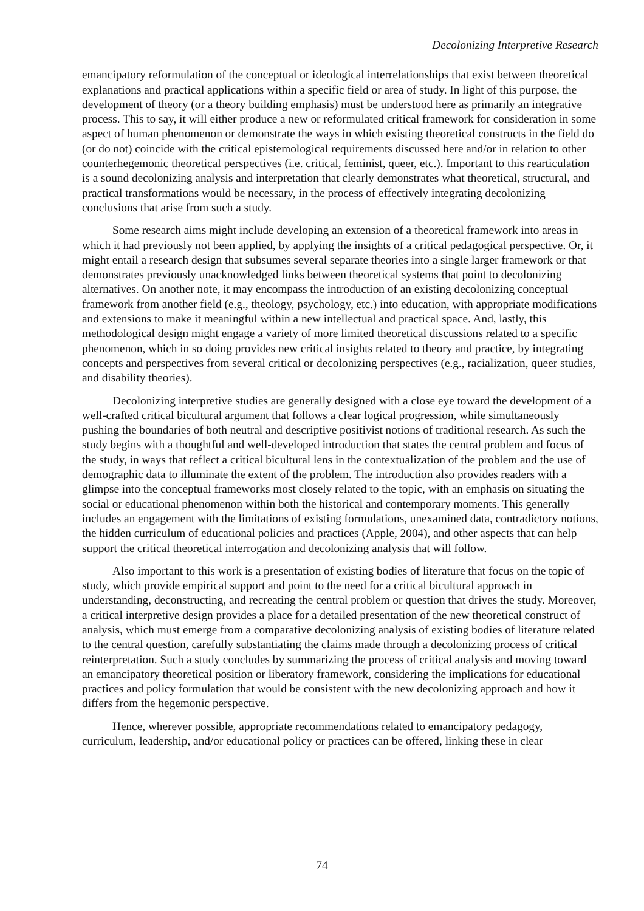Decolonizing Interpretive Research
emancipatory reformulation of the conceptual or ideological interrelationships that exist between theoretical explanations and practical applications within a specific field or area of study. In light of this purpose, the development of theory (or a theory building emphasis) must be understood here as primarily an integrative process. This to say, it will either produce a new or reformulated critical framework for consideration in some aspect of human phenomenon or demonstrate the ways in which existing theoretical constructs in the field do (or do not) coincide with the critical epistemological requirements discussed here and/or in relation to other counterhegemonic theoretical perspectives (i.e. critical, feminist, queer, etc.). Important to this rearticulation is a sound decolonizing analysis and interpretation that clearly demonstrates what theoretical, structural, and practical transformations would be necessary, in the process of effectively integrating decolonizing conclusions that arise from such a study.
Some research aims might include developing an extension of a theoretical framework into areas in which it had previously not been applied, by applying the insights of a critical pedagogical perspective. Or, it might entail a research design that subsumes several separate theories into a single larger framework or that demonstrates previously unacknowledged links between theoretical systems that point to decolonizing alternatives. On another note, it may encompass the introduction of an existing decolonizing conceptual framework from another field (e.g., theology, psychology, etc.) into education, with appropriate modifications and extensions to make it meaningful within a new intellectual and practical space. And, lastly, this methodological design might engage a variety of more limited theoretical discussions related to a specific phenomenon, which in so doing provides new critical insights related to theory and practice, by integrating concepts and perspectives from several critical or decolonizing perspectives (e.g., racialization, queer studies, and disability theories).
Decolonizing interpretive studies are generally designed with a close eye toward the development of a well-crafted critical bicultural argument that follows a clear logical progression, while simultaneously pushing the boundaries of both neutral and descriptive positivist notions of traditional research. As such the study begins with a thoughtful and well-developed introduction that states the central problem and focus of the study, in ways that reflect a critical bicultural lens in the contextualization of the problem and the use of demographic data to illuminate the extent of the problem. The introduction also provides readers with a glimpse into the conceptual frameworks most closely related to the topic, with an emphasis on situating the social or educational phenomenon within both the historical and contemporary moments. This generally includes an engagement with the limitations of existing formulations, unexamined data, contradictory notions, the hidden curriculum of educational policies and practices (Apple, 2004), and other aspects that can help support the critical theoretical interrogation and decolonizing analysis that will follow.
Also important to this work is a presentation of existing bodies of literature that focus on the topic of study, which provide empirical support and point to the need for a critical bicultural approach in understanding, deconstructing, and recreating the central problem or question that drives the study. Moreover, a critical interpretive design provides a place for a detailed presentation of the new theoretical construct of analysis, which must emerge from a comparative decolonizing analysis of existing bodies of literature related to the central question, carefully substantiating the claims made through a decolonizing process of critical reinterpretation. Such a study concludes by summarizing the process of critical analysis and moving toward an emancipatory theoretical position or liberatory framework, considering the implications for educational practices and policy formulation that would be consistent with the new decolonizing approach and how it differs from the hegemonic perspective.
Hence, wherever possible, appropriate recommendations related to emancipatory pedagogy, curriculum, leadership, and/or educational policy or practices can be offered, linking these in clear
74